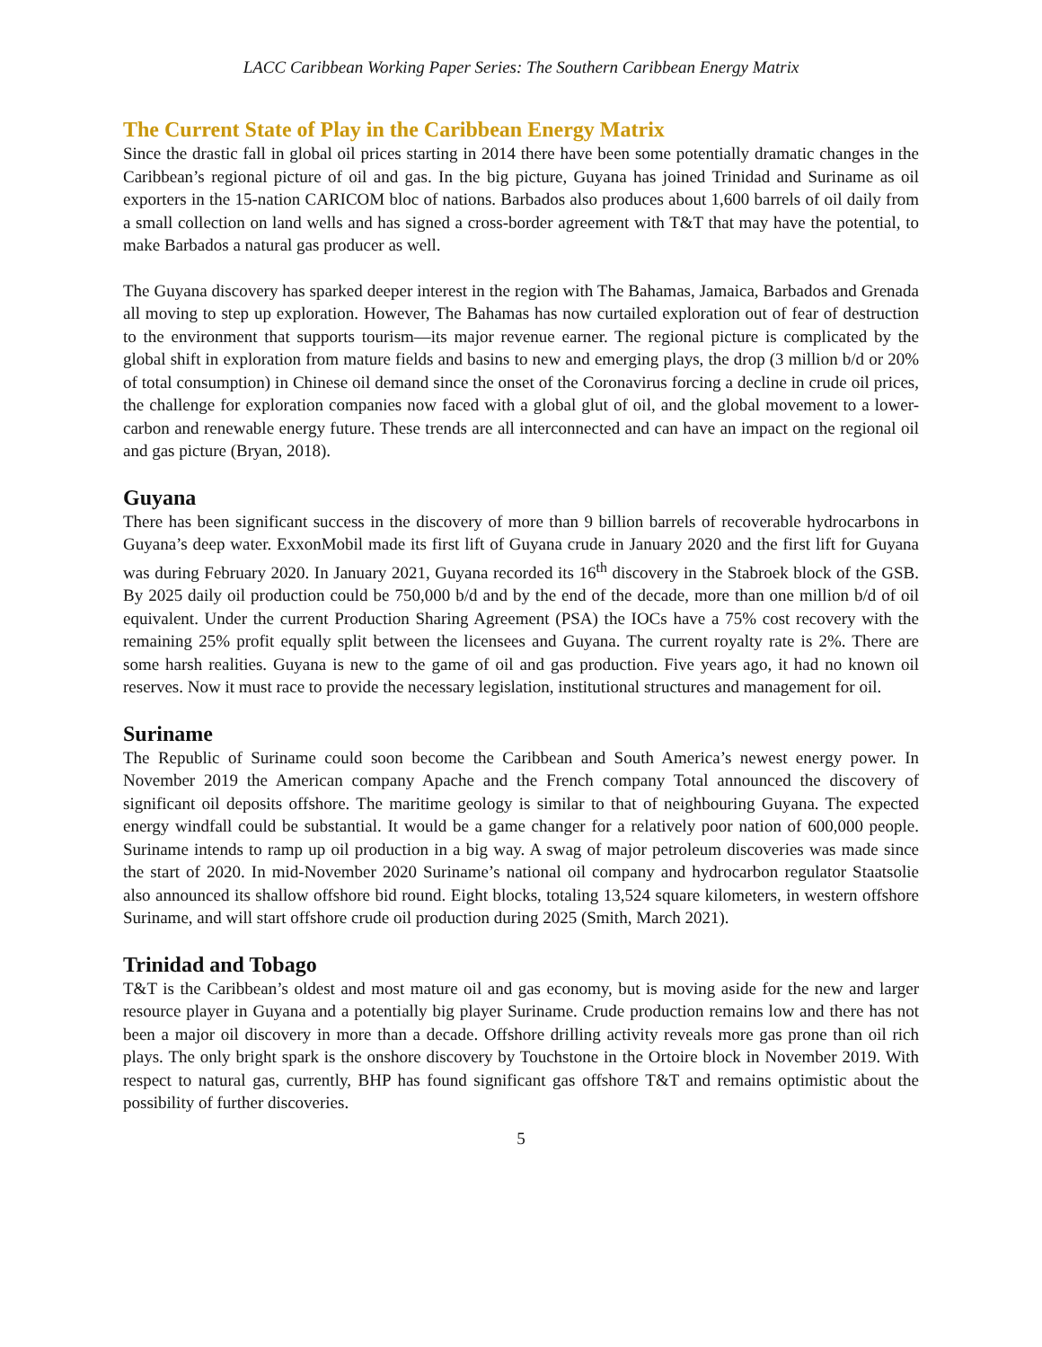LACC Caribbean Working Paper Series: The Southern Caribbean Energy Matrix
The Current State of Play in the Caribbean Energy Matrix
Since the drastic fall in global oil prices starting in 2014 there have been some potentially dramatic changes in the Caribbean’s regional picture of oil and gas. In the big picture, Guyana has joined Trinidad and Suriname as oil exporters in the 15-nation CARICOM bloc of nations. Barbados also produces about 1,600 barrels of oil daily from a small collection on land wells and has signed a cross-border agreement with T&T that may have the potential, to make Barbados a natural gas producer as well.
The Guyana discovery has sparked deeper interest in the region with The Bahamas, Jamaica, Barbados and Grenada all moving to step up exploration. However, The Bahamas has now curtailed exploration out of fear of destruction to the environment that supports tourism—its major revenue earner. The regional picture is complicated by the global shift in exploration from mature fields and basins to new and emerging plays, the drop (3 million b/d or 20% of total consumption) in Chinese oil demand since the onset of the Coronavirus forcing a decline in crude oil prices, the challenge for exploration companies now faced with a global glut of oil, and the global movement to a lower-carbon and renewable energy future. These trends are all interconnected and can have an impact on the regional oil and gas picture (Bryan, 2018).
Guyana
There has been significant success in the discovery of more than 9 billion barrels of recoverable hydrocarbons in Guyana’s deep water. ExxonMobil made its first lift of Guyana crude in January 2020 and the first lift for Guyana was during February 2020. In January 2021, Guyana recorded its 16<sup>th</sup> discovery in the Stabroek block of the GSB. By 2025 daily oil production could be 750,000 b/d and by the end of the decade, more than one million b/d of oil equivalent. Under the current Production Sharing Agreement (PSA) the IOCs have a 75% cost recovery with the remaining 25% profit equally split between the licensees and Guyana. The current royalty rate is 2%. There are some harsh realities. Guyana is new to the game of oil and gas production. Five years ago, it had no known oil reserves. Now it must race to provide the necessary legislation, institutional structures and management for oil.
Suriname
The Republic of Suriname could soon become the Caribbean and South America’s newest energy power. In November 2019 the American company Apache and the French company Total announced the discovery of significant oil deposits offshore. The maritime geology is similar to that of neighbouring Guyana. The expected energy windfall could be substantial. It would be a game changer for a relatively poor nation of 600,000 people. Suriname intends to ramp up oil production in a big way. A swag of major petroleum discoveries was made since the start of 2020. In mid-November 2020 Suriname’s national oil company and hydrocarbon regulator Staatsolie also announced its shallow offshore bid round. Eight blocks, totaling 13,524 square kilometers, in western offshore Suriname, and will start offshore crude oil production during 2025 (Smith, March 2021).
Trinidad and Tobago
T&T is the Caribbean’s oldest and most mature oil and gas economy, but is moving aside for the new and larger resource player in Guyana and a potentially big player Suriname. Crude production remains low and there has not been a major oil discovery in more than a decade. Offshore drilling activity reveals more gas prone than oil rich plays. The only bright spark is the onshore discovery by Touchstone in the Ortoire block in November 2019. With respect to natural gas, currently, BHP has found significant gas offshore T&T and remains optimistic about the possibility of further discoveries.
5